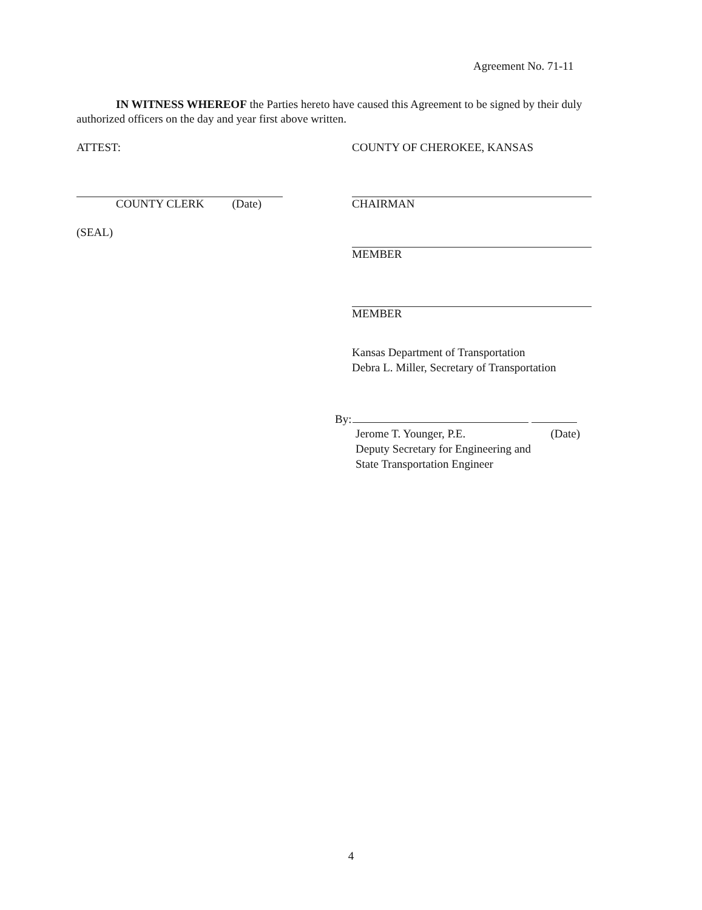Agreement No. 71-11
IN WITNESS WHEREOF the Parties hereto have caused this Agreement to be signed by their duly authorized officers on the day and year first above written.
ATTEST:
COUNTY CLERK (Date)
(SEAL)
COUNTY OF CHEROKEE, KANSAS
CHAIRMAN
MEMBER
MEMBER
Kansas Department of Transportation
Debra L. Miller, Secretary of Transportation
By:
Jerome T. Younger, P.E. (Date)
Deputy Secretary for Engineering and
State Transportation Engineer
4